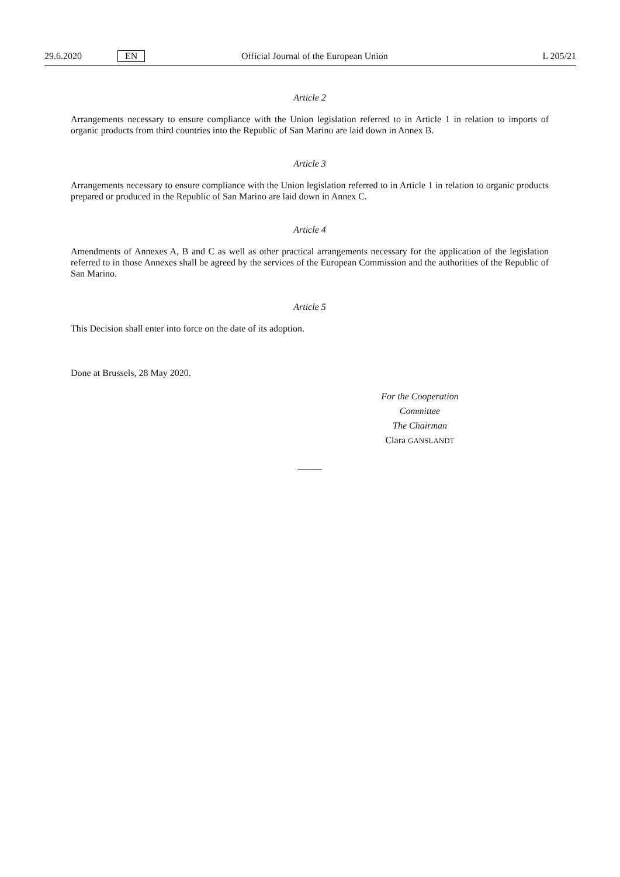29.6.2020 EN Official Journal of the European Union L 205/21
Article 2
Arrangements necessary to ensure compliance with the Union legislation referred to in Article 1 in relation to imports of organic products from third countries into the Republic of San Marino are laid down in Annex B.
Article 3
Arrangements necessary to ensure compliance with the Union legislation referred to in Article 1 in relation to organic products prepared or produced in the Republic of San Marino are laid down in Annex C.
Article 4
Amendments of Annexes A, B and C as well as other practical arrangements necessary for the application of the legislation referred to in those Annexes shall be agreed by the services of the European Commission and the authorities of the Republic of San Marino.
Article 5
This Decision shall enter into force on the date of its adoption.
Done at Brussels, 28 May 2020.
For the Cooperation Committee
The Chairman
Clara GANSLANDT